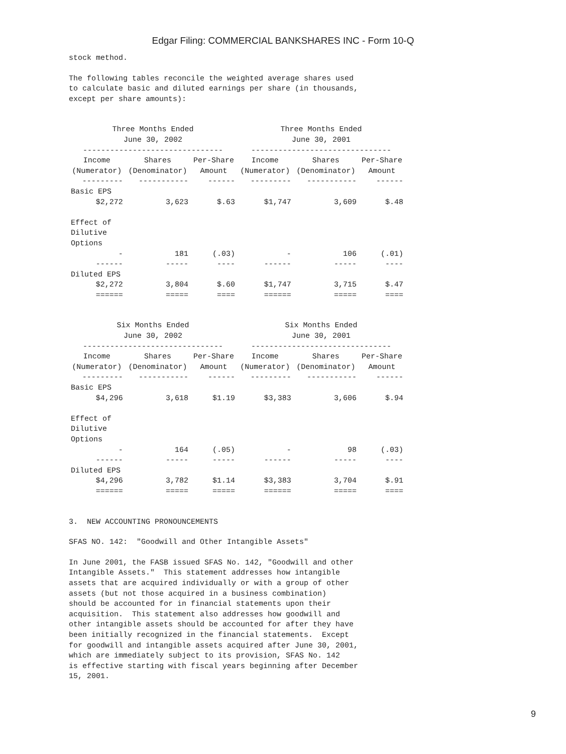Edgar Filing: COMMERCIAL BANKSHARES INC - Form 10-Q
stock method.
The following tables reconcile the weighted average shares used to calculate basic and diluted earnings per share (in thousands, except per share amounts):
| Three Months Ended June 30, 2002 | | | Three Months Ended June 30, 2001 | | |
| --- | --- | --- | --- | --- | --- |
| ------------------------------- | | | ------------------------------- | | |
| Income (Numerator) | Shares (Denominator) | Per-Share Amount | Income (Numerator) | Shares (Denominator) | Per-Share Amount |
| --------- | ----------- | ------ | --------- | ----------- | ------ |
| Basic EPS | | | | | |
| $2,272 | 3,623 | $.63 | $1,747 | 3,609 | $.48 |
| Effect of Dilutive Options | | | | | |
| - | 181 | (.03) | - | 106 | (.01) |
| ------ | ----- | ---- | ------ | ----- | ---- |
| Diluted EPS | | | | | |
| $2,272 | 3,804 | $.60 | $1,747 | 3,715 | $.47 |
| ====== | ===== | ==== | ====== | ===== | ==== |
| Six Months Ended June 30, 2002 | | | Six Months Ended June 30, 2001 | | |
| --- | --- | --- | --- | --- | --- |
| ------------------------------- | | | ------------------------------- | | |
| Income (Numerator) | Shares (Denominator) | Per-Share Amount | Income (Numerator) | Shares (Denominator) | Per-Share Amount |
| --------- | ----------- | ------ | --------- | ----------- | ------ |
| Basic EPS | | | | | |
| $4,296 | 3,618 | $1.19 | $3,383 | 3,606 | $.94 |
| Effect of Dilutive Options | | | | | |
| - | 164 | (.05) | - | 98 | (.03) |
| ------ | ----- | ----- | ------ | ----- | ---- |
| Diluted EPS | | | | | |
| $4,296 | 3,782 | $1.14 | $3,383 | 3,704 | $.91 |
| ====== | ===== | ===== | ====== | ===== | ==== |
3. NEW ACCOUNTING PRONOUNCEMENTS
SFAS NO. 142: "Goodwill and Other Intangible Assets"
In June 2001, the FASB issued SFAS No. 142, "Goodwill and other Intangible Assets." This statement addresses how intangible assets that are acquired individually or with a group of other assets (but not those acquired in a business combination) should be accounted for in financial statements upon their acquisition. This statement also addresses how goodwill and other intangible assets should be accounted for after they have been initially recognized in the financial statements. Except for goodwill and intangible assets acquired after June 30, 2001, which are immediately subject to its provision, SFAS No. 142 is effective starting with fiscal years beginning after December 15, 2001.
9